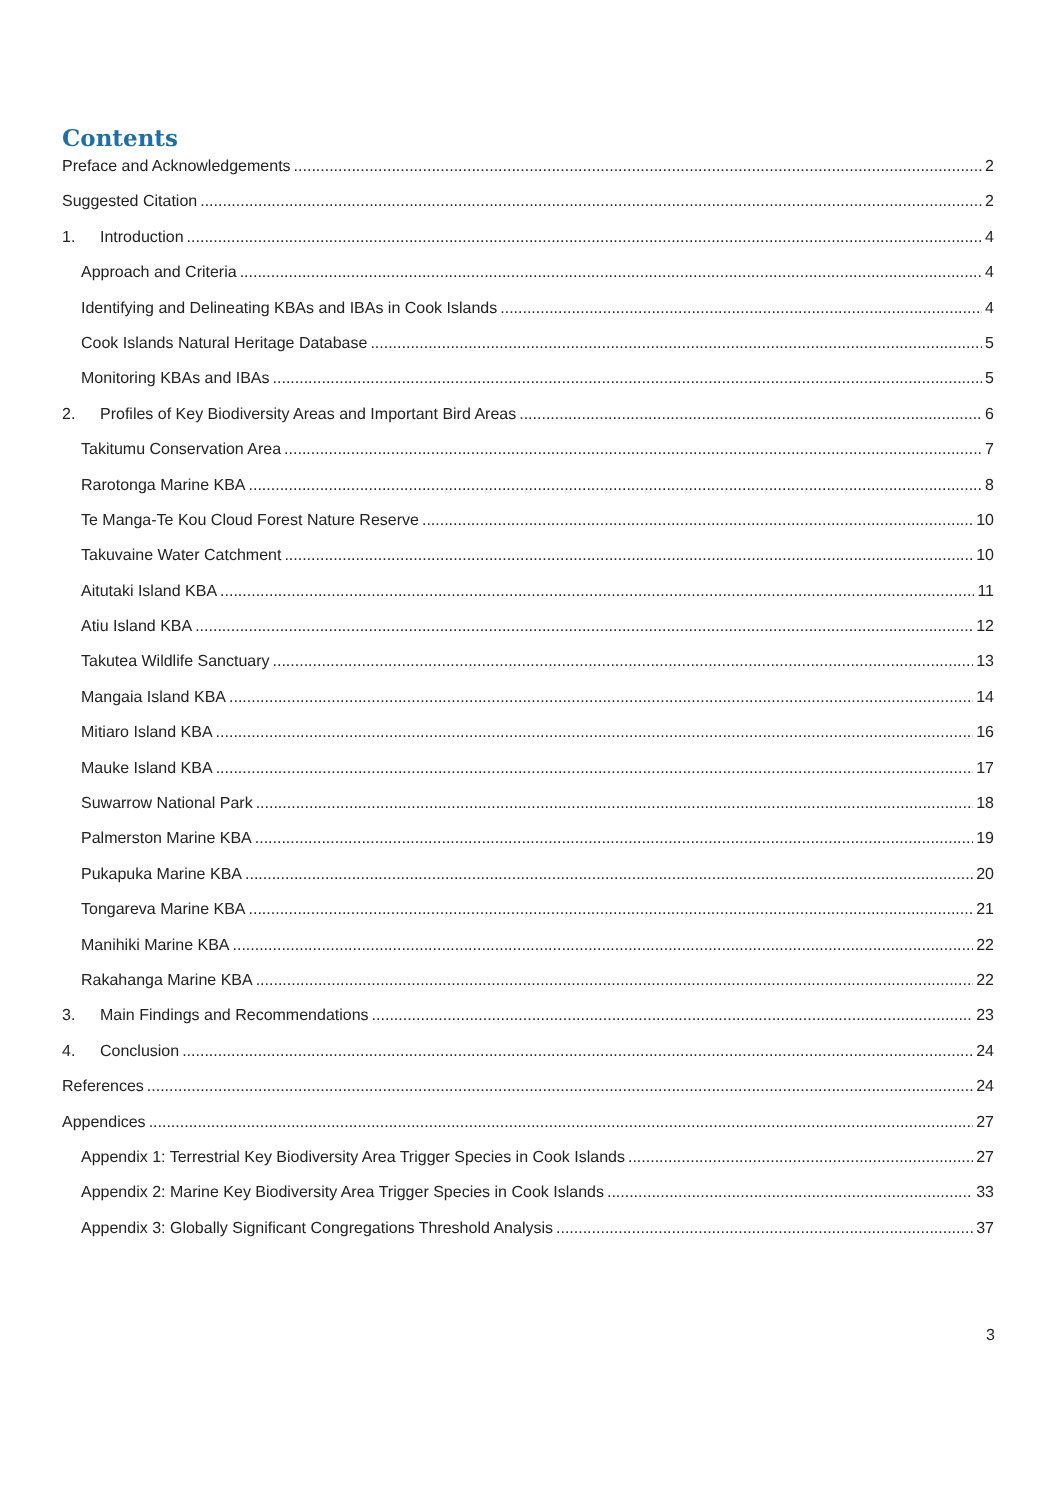Contents
Preface and Acknowledgements 2
Suggested Citation 2
1. Introduction 4
Approach and Criteria 4
Identifying and Delineating KBAs and IBAs in Cook Islands 4
Cook Islands Natural Heritage Database 5
Monitoring KBAs and IBAs 5
2. Profiles of Key Biodiversity Areas and Important Bird Areas 6
Takitumu Conservation Area 7
Rarotonga Marine KBA 8
Te Manga-Te Kou Cloud Forest Nature Reserve 10
Takuvaine Water Catchment 10
Aitutaki Island KBA 11
Atiu Island KBA 12
Takutea Wildlife Sanctuary 13
Mangaia Island KBA 14
Mitiaro Island KBA 16
Mauke Island KBA 17
Suwarrow National Park 18
Palmerston Marine KBA 19
Pukapuka Marine KBA 20
Tongareva Marine KBA 21
Manihiki Marine KBA 22
Rakahanga Marine KBA 22
3. Main Findings and Recommendations 23
4. Conclusion 24
References 24
Appendices 27
Appendix 1: Terrestrial Key Biodiversity Area Trigger Species in Cook Islands 27
Appendix 2: Marine Key Biodiversity Area Trigger Species in Cook Islands 33
Appendix 3: Globally Significant Congregations Threshold Analysis 37
3